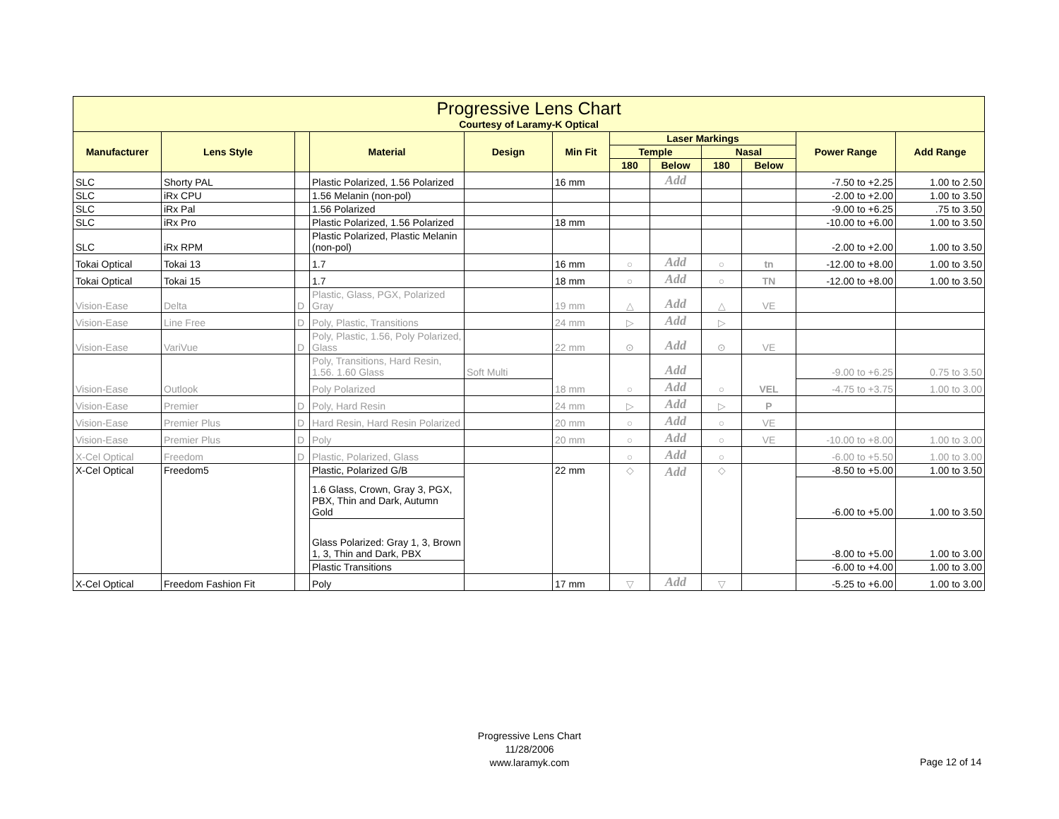Progressive Lens Chart
Courtesy of Laramy-K Optical
| Manufacturer | Lens Style | | Material | Design | Min Fit | Laser Markings | | | | Power Range | Add Range |
| --- | --- | --- | --- | --- | --- | --- | --- | --- | --- | --- | --- |
| | | | | | | Temple | | Nasal | | | |
| | | | | | | 180 | Below | 180 | Below | | |
| SLC | Shorty PAL | | Plastic Polarized, 1.56 Polarized | | 16 mm | | Add | | | -7.50 to +2.25 | 1.00 to 2.50 |
| SLC | iRx CPU | | 1.56 Melanin (non-pol) | | | | | | | -2.00 to +2.00 | 1.00 to 3.50 |
| SLC | iRx Pal | | 1.56 Polarized | | | | | | | -9.00 to +6.25 | .75 to 3.50 |
| SLC | iRx Pro | | Plastic Polarized, 1.56 Polarized | | 18 mm | | | | | -10.00 to +6.00 | 1.00 to 3.50 |
| SLC | iRx RPM | | Plastic Polarized, Plastic Melanin (non-pol) | | | | | | | -2.00 to +2.00 | 1.00 to 3.50 |
| Tokai Optical | Tokai 13 | | 1.7 | | 16 mm | ○ | Add | ○ | tn | -12.00 to +8.00 | 1.00 to 3.50 |
| Tokai Optical | Tokai 15 | | 1.7 | | 18 mm | ○ | Add | ○ | TN | -12.00 to +8.00 | 1.00 to 3.50 |
| Vision-Ease | Delta | D | Plastic, Glass, PGX, Polarized Gray | | 19 mm | △ | Add | △ | VE | | |
| Vision-Ease | Line Free | D | Poly, Plastic, Transitions | | 24 mm | ▷ | Add | ▷ | | | |
| Vision-Ease | VariVue | D | Poly, Plastic, 1.56, Poly Polarized, Glass | | 22 mm | ⊙ | Add | ⊙ | VE | | |
| Vision-Ease | Outlook | | Poly, Transitions, Hard Resin, 1.56. 1.60 Glass | Soft Multi | 18 mm | ○ | Add | ○ | VEL | -9.00 to +6.25 | 0.75 to 3.50 |
| | | | Poly Polarized | | | | Add | | | -4.75 to +3.75 | 1.00 to 3.00 |
| Vision-Ease | Premier | D | Poly, Hard Resin | | 24 mm | ▷ | Add | ▷ | P | | |
| Vision-Ease | Premier Plus | D | Hard Resin, Hard Resin Polarized | | 20 mm | ○ | Add | ○ | VE | | |
| Vision-Ease | Premier Plus | D | Poly | | 20 mm | ○ | Add | ○ | VE | -10.00 to +8.00 | 1.00 to 3.00 |
| X-Cel Optical | Freedom | D | Plastic, Polarized, Glass | | | ○ | Add | ○ | | -6.00 to +5.50 | 1.00 to 3.00 |
| X-Cel Optical | Freedom5 | | Plastic, Polarized G/B | | 22 mm | ◇ | Add | ◇ | | -8.50 to +5.00 | 1.00 to 3.50 |
| | | | 1.6 Glass, Crown, Gray 3, PGX, PBX, Thin and Dark, Autumn Gold | | | | | | | -6.00 to +5.00 | 1.00 to 3.50 |
| | | | Glass Polarized: Gray 1, 3, Brown 1, 3, Thin and Dark, PBX | | | | | | | -8.00 to +5.00 | 1.00 to 3.00 |
| | | | Plastic Transitions | | | | | | | -6.00 to +4.00 | 1.00 to 3.00 |
| X-Cel Optical | Freedom Fashion Fit | | Poly | | 17 mm | ▽ | Add | ▽ | | -5.25 to +6.00 | 1.00 to 3.00 |
Progressive Lens Chart
11/28/2006
www.laramyk.com
Page 12 of 14